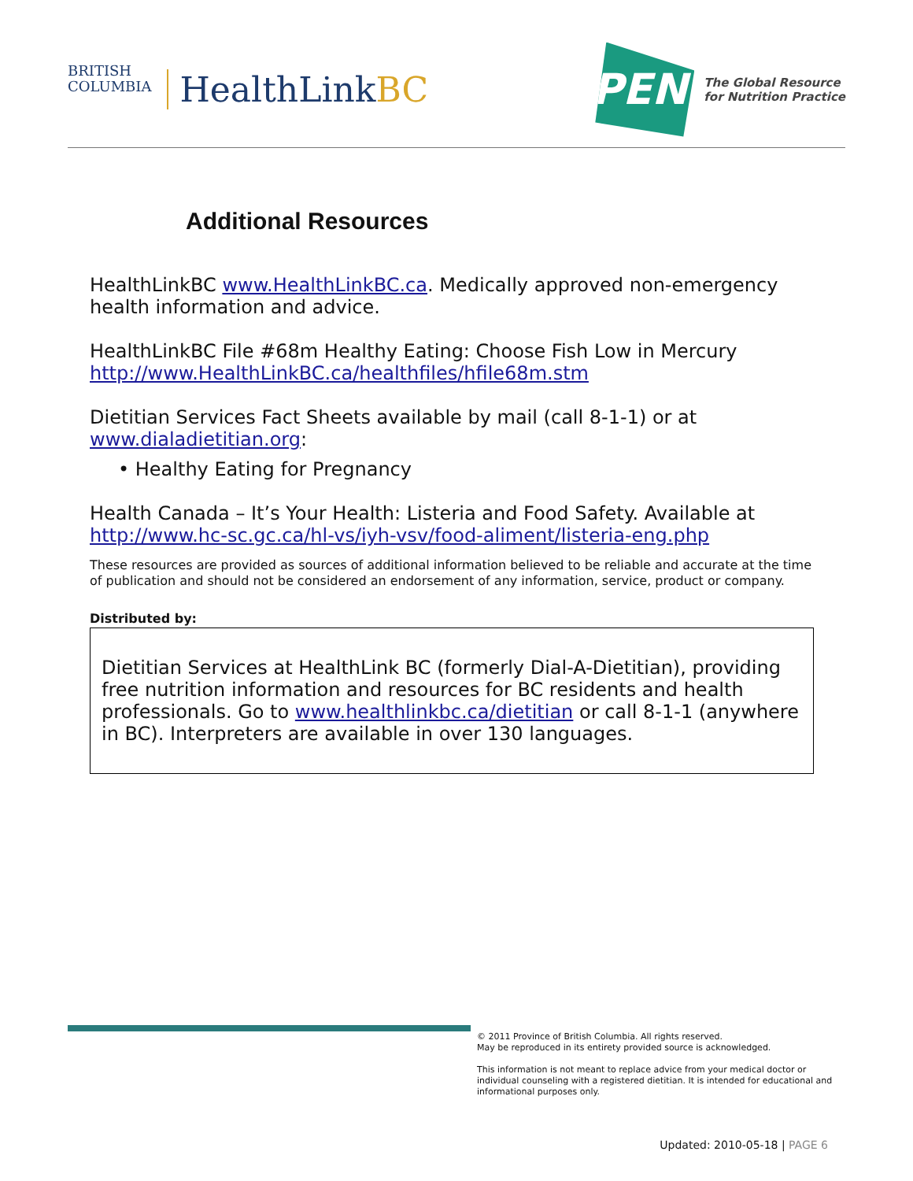BRITISH
COLUMBIA
HealthLinkBC
PEN
The Global Resource
for Nutrition Practice
Additional Resources
HealthLinkBC www.HealthLinkBC.ca. Medically approved non-emergency health information and advice.
HealthLinkBC File #68m Healthy Eating: Choose Fish Low in Mercury http://www.HealthLinkBC.ca/healthfiles/hfile68m.stm
Dietitian Services Fact Sheets available by mail (call 8-1-1) or at www.dialadietitian.org:
• Healthy Eating for Pregnancy
Health Canada – It’s Your Health: Listeria and Food Safety. Available at http://www.hc-sc.gc.ca/hl-vs/iyh-vsv/food-aliment/listeria-eng.php
These resources are provided as sources of additional information believed to be reliable and accurate at the time of publication and should not be considered an endorsement of any information, service, product or company.
Distributed by:
Dietitian Services at HealthLink BC (formerly Dial-A-Dietitian), providing free nutrition information and resources for BC residents and health professionals. Go to www.healthlinkbc.ca/dietitian or call 8-1-1 (anywhere in BC). Interpreters are available in over 130 languages.
© 2011 Province of British Columbia. All rights reserved.
May be reproduced in its entirety provided source is acknowledged.
This information is not meant to replace advice from your medical doctor or individual counseling with a registered dietitian. It is intended for educational and informational purposes only.
Updated: 2010-05-18 | PAGE 6